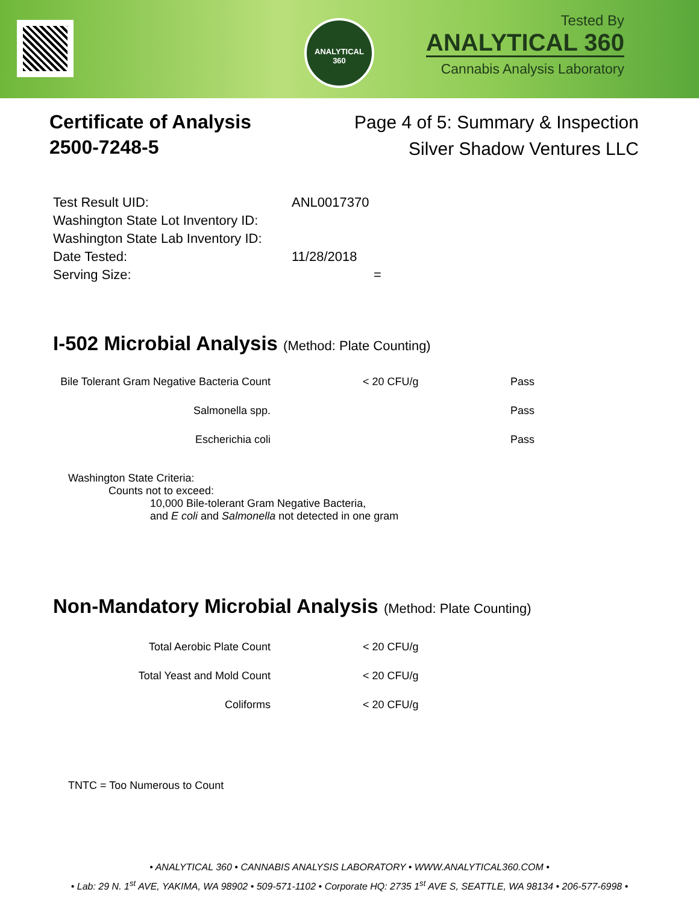ANALYTICAL
360
Tested By
ANALYTICAL 360
Cannabis Analysis Laboratory
Certificate of Analysis
2500-7248-5
Page 4 of 5: Summary & Inspection
Silver Shadow Ventures LLC
| Test Result UID: | ANL0017370 |
| Washington State Lot Inventory ID: | |
| Washington State Lab Inventory ID: | |
| Date Tested: | 11/28/2018 |
| Serving Size: | = |
I-502 Microbial Analysis (Method: Plate Counting)
| Bile Tolerant Gram Negative Bacteria Count | < 20 CFU/g | Pass |
| Salmonella spp. | | Pass |
| Escherichia coli | | Pass |
Washington State Criteria:
Counts not to exceed:
10,000 Bile-tolerant Gram Negative Bacteria,
and E coli and Salmonella not detected in one gram
Non-Mandatory Microbial Analysis (Method: Plate Counting)
| Total Aerobic Plate Count | < 20 CFU/g |
| Total Yeast and Mold Count | < 20 CFU/g |
| Coliforms | < 20 CFU/g |
TNTC = Too Numerous to Count
• ANALYTICAL 360 • CANNABIS ANALYSIS LABORATORY • WWW.ANALYTICAL360.COM •
• Lab: 29 N. 1<sup>st</sup> AVE, YAKIMA, WA 98902 • 509-571-1102 • Corporate HQ: 2735 1<sup>st</sup> AVE S, SEATTLE, WA 98134 • 206-577-6998 •